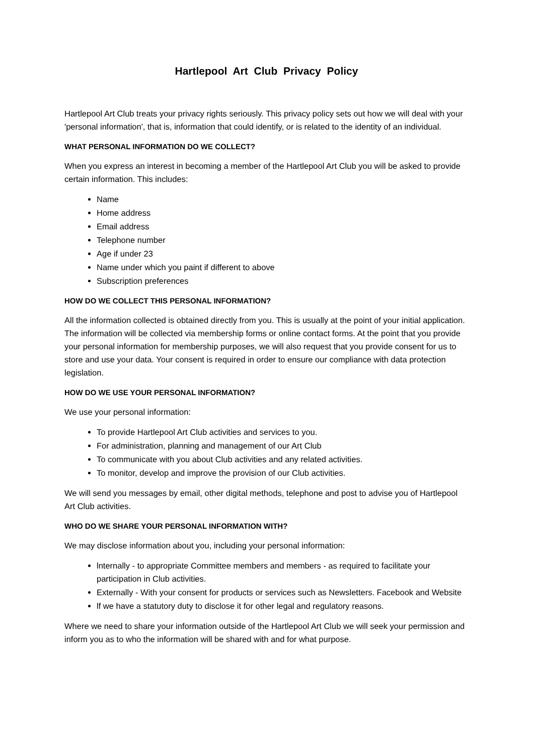Hartlepool Art Club Privacy Policy
Hartlepool Art Club treats your privacy rights seriously. This privacy policy sets out how we will deal with your 'personal information', that is, information that could identify, or is related to the identity of an individual.
WHAT PERSONAL INFORMATION DO WE COLLECT?
When you express an interest in becoming a member of the Hartlepool Art Club you will be asked to provide certain information. This includes:
Name
Home address
Email address
Telephone number
Age if under 23
Name under which you paint if different to above
Subscription preferences
HOW DO WE COLLECT THIS PERSONAL INFORMATION?
All the information collected is obtained directly from you. This is usually at the point of your initial application. The information will be collected via membership forms or online contact forms. At the point that you provide your personal information for membership purposes, we will also request that you provide consent for us to store and use your data. Your consent is required in order to ensure our compliance with data protection legislation.
HOW DO WE USE YOUR PERSONAL INFORMATION?
We use your personal information:
To provide Hartlepool Art Club activities and services to you.
For administration, planning and management of our Art Club
To communicate with you about Club activities and any related activities.
To monitor, develop and improve the provision of our Club activities.
We will send you messages by email, other digital methods, telephone and post to advise you of Hartlepool Art Club activities.
WHO DO WE SHARE YOUR PERSONAL INFORMATION WITH?
We may disclose information about you, including your personal information:
lnternally - to appropriate Committee members and members - as required to facilitate your participation in Club activities.
Externally - With your consent for products or services such as Newsletters. Facebook and Website
lf we have a statutory duty to disclose it for other legal and regulatory reasons.
Where we need to share your information outside of the Hartlepool Art Club we will seek your permission and inform you as to who the information will be shared with and for what purpose.